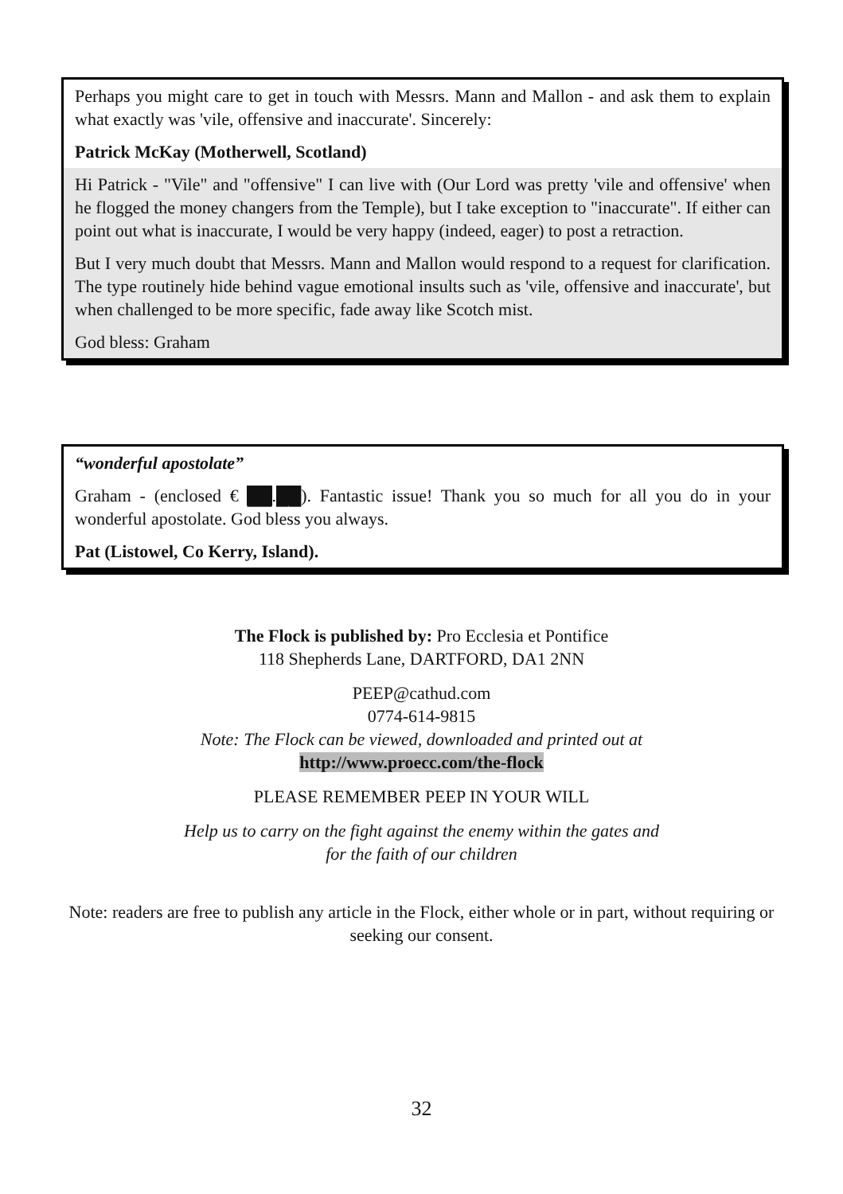Perhaps you might care to get in touch with Messrs. Mann and Mallon - and ask them to explain what exactly was 'vile, offensive and inaccurate'. Sincerely:
Patrick McKay (Motherwell, Scotland)
Hi Patrick - "Vile" and "offensive" I can live with (Our Lord was pretty 'vile and offensive' when he flogged the money changers from the Temple), but I take exception to "inaccurate". If either can point out what is inaccurate, I would be very happy (indeed, eager) to post a retraction.
But I very much doubt that Messrs. Mann and Mallon would respond to a request for clarification. The type routinely hide behind vague emotional insults such as 'vile, offensive and inaccurate', but when challenged to be more specific, fade away like Scotch mist.
God bless: Graham
“wonderful apostolate”
Graham - (enclosed € ██.██). Fantastic issue! Thank you so much for all you do in your wonderful apostolate. God bless you always.
Pat (Listowel, Co Kerry, Island).
The Flock is published by: Pro Ecclesia et Pontifice
118 Shepherds Lane, DARTFORD, DA1 2NN
PEEP@cathud.com
0774-614-9815
Note: The Flock can be viewed, downloaded and printed out at
http://www.proecc.com/the-flock
PLEASE REMEMBER PEEP IN YOUR WILL
Help us to carry on the fight against the enemy within the gates and
for the faith of our children
Note: readers are free to publish any article in the Flock, either whole or in part, without requiring or seeking our consent.
32